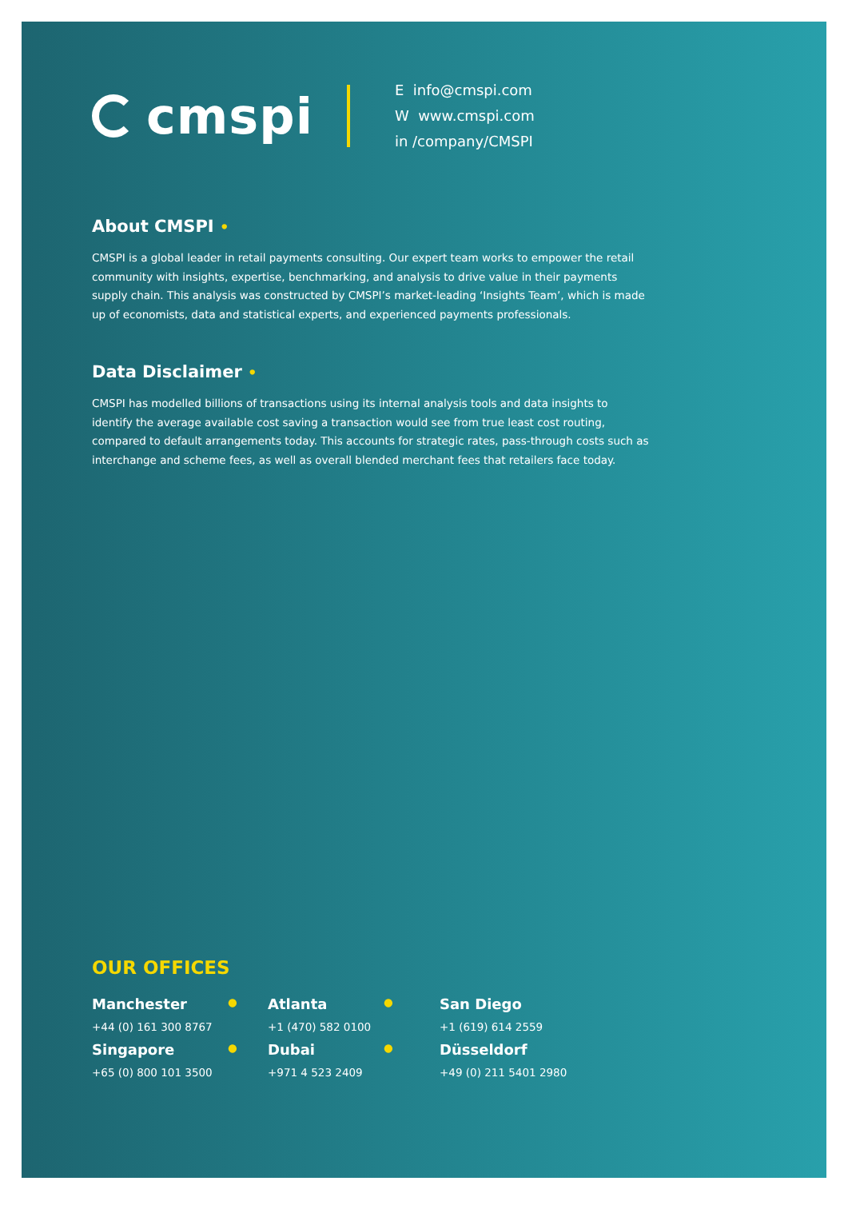cmspi
E info@cmspi.com
W www.cmspi.com
in /company/CMSPI
About CMSPI •
CMSPI is a global leader in retail payments consulting. Our expert team works to empower the retail community with insights, expertise, benchmarking, and analysis to drive value in their payments supply chain. This analysis was constructed by CMSPI’s market-leading ‘Insights Team’, which is made up of economists, data and statistical experts, and experienced payments professionals.
Data Disclaimer •
CMSPI has modelled billions of transactions using its internal analysis tools and data insights to identify the average available cost saving a transaction would see from true least cost routing, compared to default arrangements today. This accounts for strategic rates, pass-through costs such as interchange and scheme fees, as well as overall blended merchant fees that retailers face today.
OUR OFFICES
| Manchester | ● | Atlanta | ● | San Diego |
| +44 (0) 161 300 8767 | | +1 (470) 582 0100 | | +1 (619) 614 2559 |
| Singapore | ● | Dubai | ● | Düsseldorf |
| +65 (0) 800 101 3500 | | +971 4 523 2409 | | +49 (0) 211 5401 2980 |